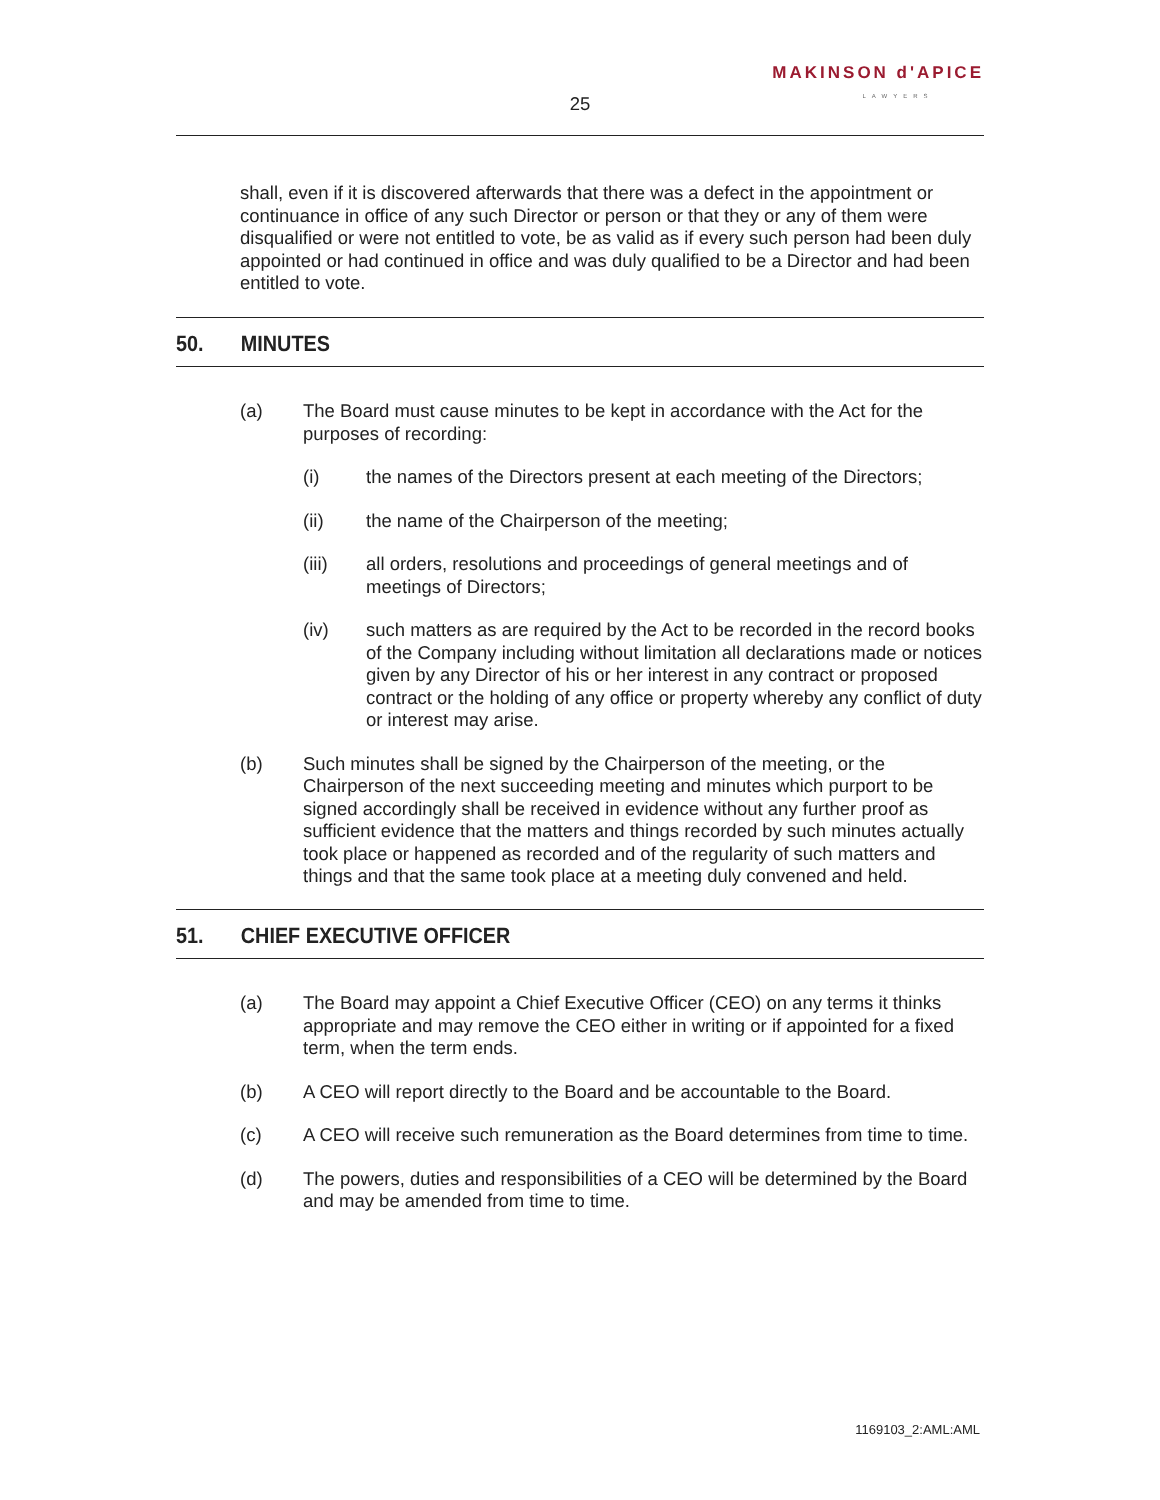MAKINSON d'APICE
LAWYERS
25
shall, even if it is discovered afterwards that there was a defect in the appointment or continuance in office of any such Director or person or that they or any of them were disqualified or were not entitled to vote, be as valid as if every such person had been duly appointed or had continued in office and was duly qualified to be a Director and had been entitled to vote.
50. MINUTES
(a) The Board must cause minutes to be kept in accordance with the Act for the purposes of recording:
(i) the names of the Directors present at each meeting of the Directors;
(ii) the name of the Chairperson of the meeting;
(iii) all orders, resolutions and proceedings of general meetings and of meetings of Directors;
(iv) such matters as are required by the Act to be recorded in the record books of the Company including without limitation all declarations made or notices given by any Director of his or her interest in any contract or proposed contract or the holding of any office or property whereby any conflict of duty or interest may arise.
(b) Such minutes shall be signed by the Chairperson of the meeting, or the Chairperson of the next succeeding meeting and minutes which purport to be signed accordingly shall be received in evidence without any further proof as sufficient evidence that the matters and things recorded by such minutes actually took place or happened as recorded and of the regularity of such matters and things and that the same took place at a meeting duly convened and held.
51. CHIEF EXECUTIVE OFFICER
(a) The Board may appoint a Chief Executive Officer (CEO) on any terms it thinks appropriate and may remove the CEO either in writing or if appointed for a fixed term, when the term ends.
(b) A CEO will report directly to the Board and be accountable to the Board.
(c) A CEO will receive such remuneration as the Board determines from time to time.
(d) The powers, duties and responsibilities of a CEO will be determined by the Board and may be amended from time to time.
1169103_2:AML:AML